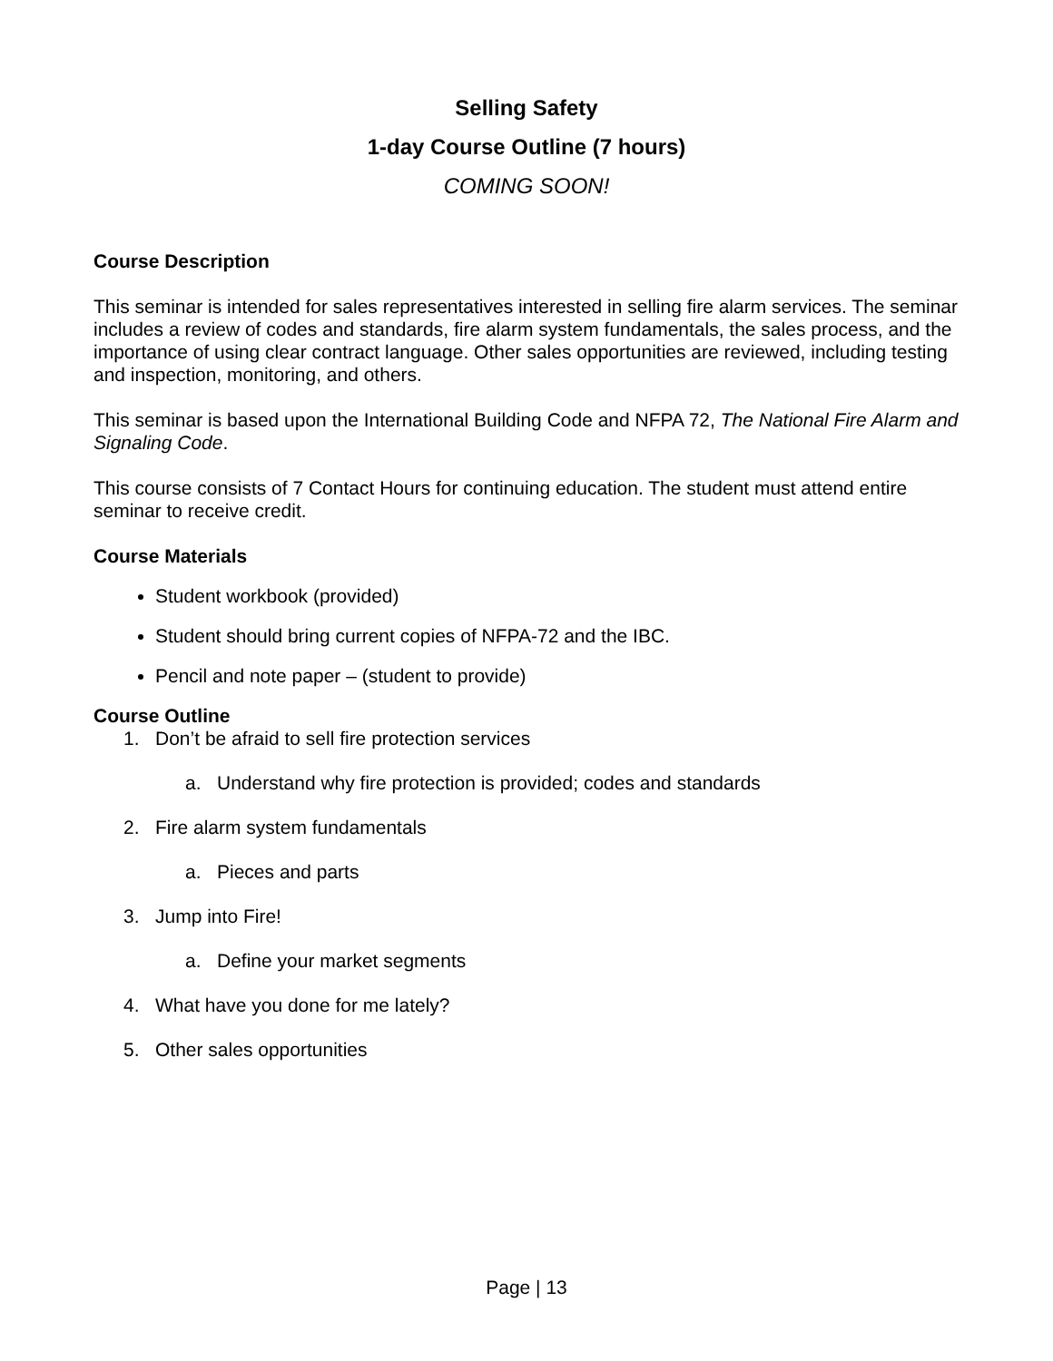Selling Safety
1-day Course Outline (7 hours)
COMING SOON!
Course Description
This seminar is intended for sales representatives interested in selling fire alarm services. The seminar includes a review of codes and standards, fire alarm system fundamentals, the sales process, and the importance of using clear contract language. Other sales opportunities are reviewed, including testing and inspection, monitoring, and others.
This seminar is based upon the International Building Code and NFPA 72, The National Fire Alarm and Signaling Code.
This course consists of 7 Contact Hours for continuing education. The student must attend entire seminar to receive credit.
Course Materials
Student workbook (provided)
Student should bring current copies of NFPA-72 and the IBC.
Pencil and note paper – (student to provide)
Course Outline
1. Don’t be afraid to sell fire protection services
a. Understand why fire protection is provided; codes and standards
2. Fire alarm system fundamentals
a. Pieces and parts
3. Jump into Fire!
a. Define your market segments
4. What have you done for me lately?
5. Other sales opportunities
Page | 13